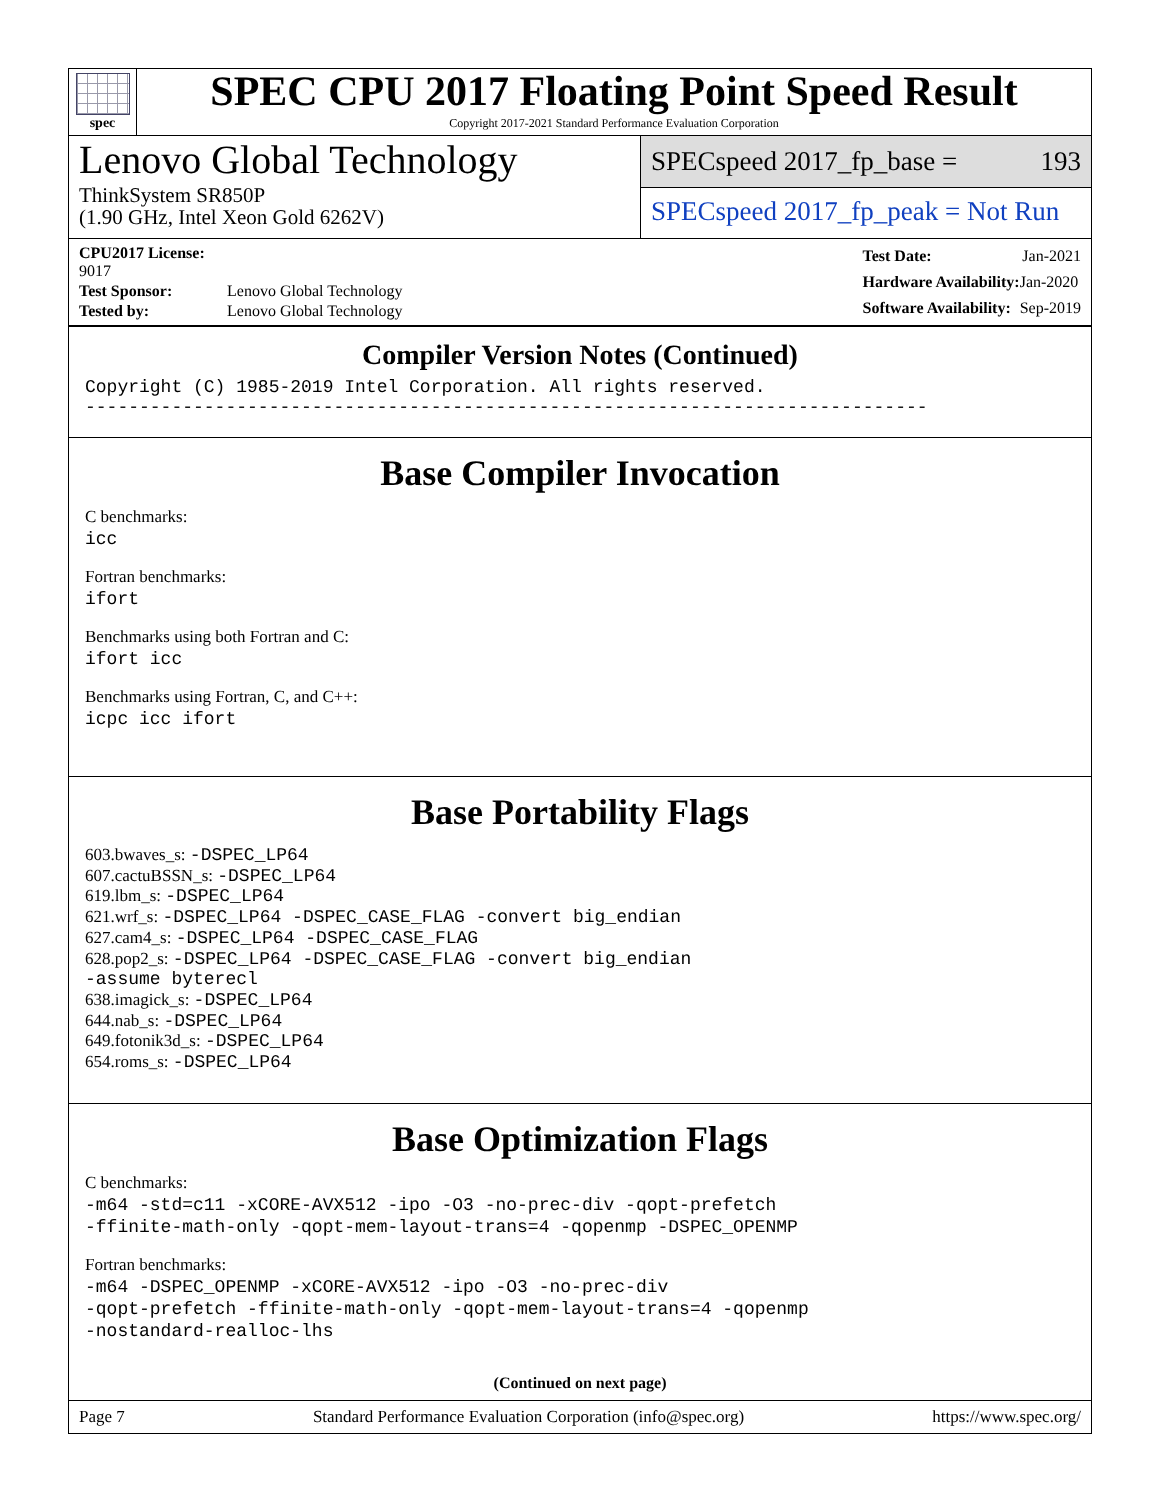spec
SPEC CPU 2017 Floating Point Speed Result
Copyright 2017-2021 Standard Performance Evaluation Corporation
Lenovo Global Technology
ThinkSystem SR850P
(1.90 GHz, Intel Xeon Gold 6262V)
SPECspeed 2017_fp_base = 193
SPECspeed 2017_fp_peak = Not Run
| CPU2017 License: 9017 | |
| Test Sponsor: | Lenovo Global Technology |
| Tested by: | Lenovo Global Technology |
| Test Date: | Jan-2021 |
| Hardware Availability: | Jan-2020 |
| Software Availability: | Sep-2019 |
Compiler Version Notes (Continued)
Copyright (C) 1985-2019 Intel Corporation. All rights reserved.
------------------------------------------------------------------------------
Base Compiler Invocation
C benchmarks:
icc
Fortran benchmarks:
ifort
Benchmarks using both Fortran and C:
ifort icc
Benchmarks using Fortran, C, and C++:
icpc icc ifort
Base Portability Flags
603.bwaves_s: -DSPEC_LP64
607.cactuBSSN_s: -DSPEC_LP64
619.lbm_s: -DSPEC_LP64
621.wrf_s: -DSPEC_LP64 -DSPEC_CASE_FLAG -convert big_endian
627.cam4_s: -DSPEC_LP64 -DSPEC_CASE_FLAG
628.pop2_s: -DSPEC_LP64 -DSPEC_CASE_FLAG -convert big_endian
-assume byterecl
638.imagick_s: -DSPEC_LP64
644.nab_s: -DSPEC_LP64
649.fotonik3d_s: -DSPEC_LP64
654.roms_s: -DSPEC_LP64
Base Optimization Flags
C benchmarks:
-m64 -std=c11 -xCORE-AVX512 -ipo -O3 -no-prec-div -qopt-prefetch
-ffinite-math-only -qopt-mem-layout-trans=4 -qopenmp -DSPEC_OPENMP
Fortran benchmarks:
-m64 -DSPEC_OPENMP -xCORE-AVX512 -ipo -O3 -no-prec-div
-qopt-prefetch -ffinite-math-only -qopt-mem-layout-trans=4 -qopenmp
-nostandard-realloc-lhs
(Continued on next page)
Page 7 Standard Performance Evaluation Corporation (info@spec.org) https://www.spec.org/